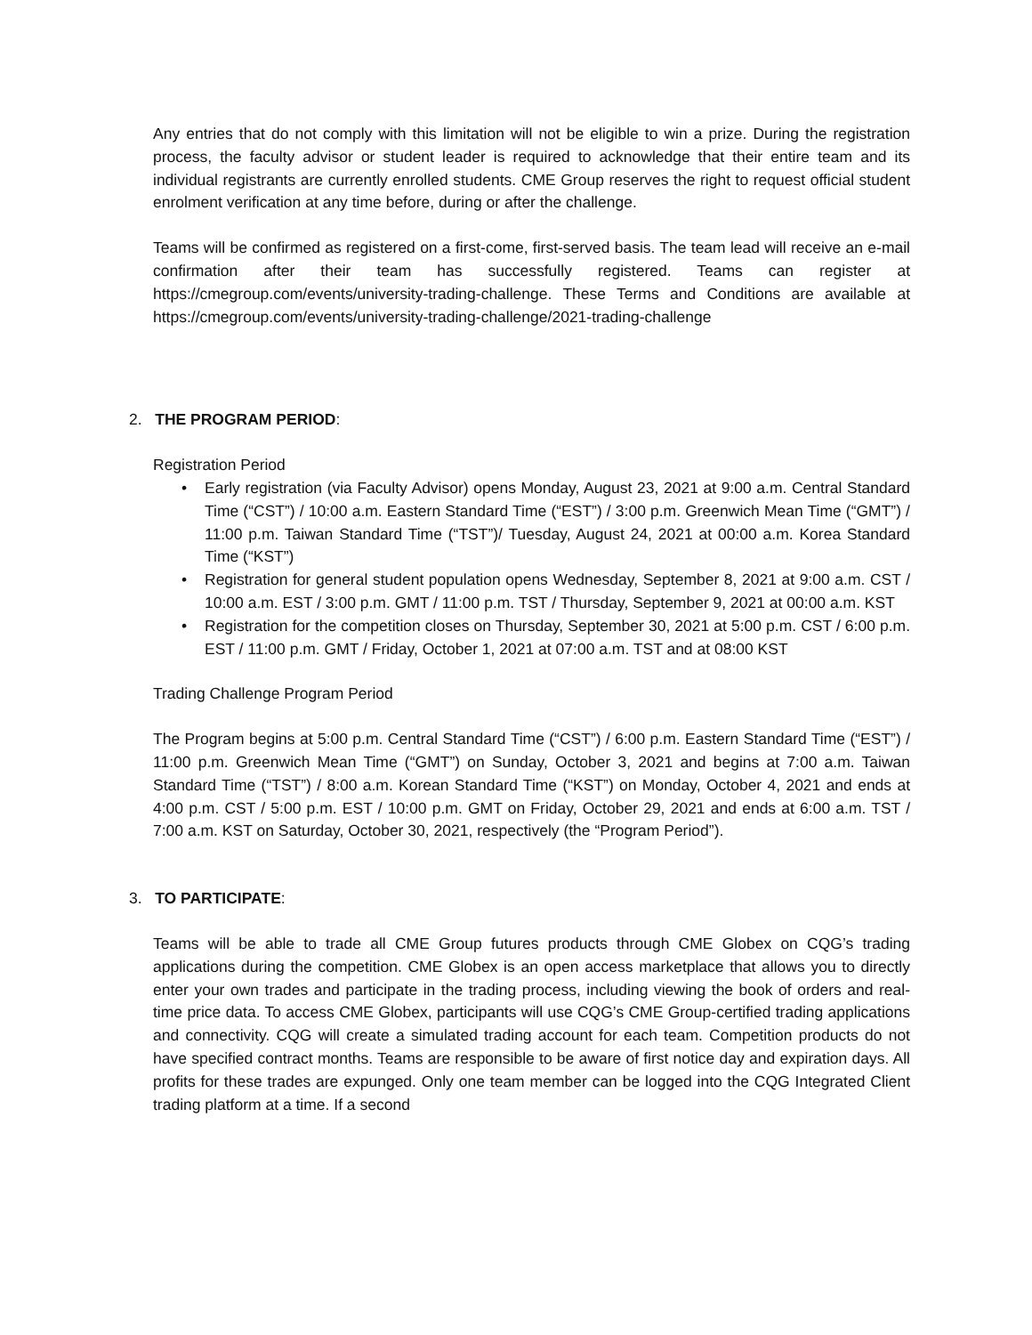Any entries that do not comply with this limitation will not be eligible to win a prize. During the registration process, the faculty advisor or student leader is required to acknowledge that their entire team and its individual registrants are currently enrolled students. CME Group reserves the right to request official student enrolment verification at any time before, during or after the challenge.
Teams will be confirmed as registered on a first-come, first-served basis. The team lead will receive an e-mail confirmation after their team has successfully registered. Teams can register at https://cmegroup.com/events/university-trading-challenge. These Terms and Conditions are available at https://cmegroup.com/events/university-trading-challenge/2021-trading-challenge
2. THE PROGRAM PERIOD:
Registration Period
• Early registration (via Faculty Advisor) opens Monday, August 23, 2021 at 9:00 a.m. Central Standard Time (“CST”) / 10:00 a.m. Eastern Standard Time (“EST”) / 3:00 p.m. Greenwich Mean Time (“GMT”) / 11:00 p.m. Taiwan Standard Time (“TST”)/ Tuesday, August 24, 2021 at 00:00 a.m. Korea Standard Time (“KST”)
• Registration for general student population opens Wednesday, September 8, 2021 at 9:00 a.m. CST / 10:00 a.m. EST / 3:00 p.m. GMT / 11:00 p.m. TST / Thursday, September 9, 2021 at 00:00 a.m. KST
• Registration for the competition closes on Thursday, September 30, 2021 at 5:00 p.m. CST / 6:00 p.m. EST / 11:00 p.m. GMT / Friday, October 1, 2021 at 07:00 a.m. TST and at 08:00 KST
Trading Challenge Program Period
The Program begins at 5:00 p.m. Central Standard Time (“CST”) / 6:00 p.m. Eastern Standard Time (“EST”) / 11:00 p.m. Greenwich Mean Time (“GMT”) on Sunday, October 3, 2021 and begins at 7:00 a.m. Taiwan Standard Time (“TST”) / 8:00 a.m. Korean Standard Time (“KST”) on Monday, October 4, 2021 and ends at 4:00 p.m. CST / 5:00 p.m. EST / 10:00 p.m. GMT on Friday, October 29, 2021 and ends at 6:00 a.m. TST / 7:00 a.m. KST on Saturday, October 30, 2021, respectively (the “Program Period”).
3. TO PARTICIPATE:
Teams will be able to trade all CME Group futures products through CME Globex on CQG’s trading applications during the competition. CME Globex is an open access marketplace that allows you to directly enter your own trades and participate in the trading process, including viewing the book of orders and real-time price data. To access CME Globex, participants will use CQG’s CME Group-certified trading applications and connectivity. CQG will create a simulated trading account for each team. Competition products do not have specified contract months. Teams are responsible to be aware of first notice day and expiration days. All profits for these trades are expunged. Only one team member can be logged into the CQG Integrated Client trading platform at a time. If a second